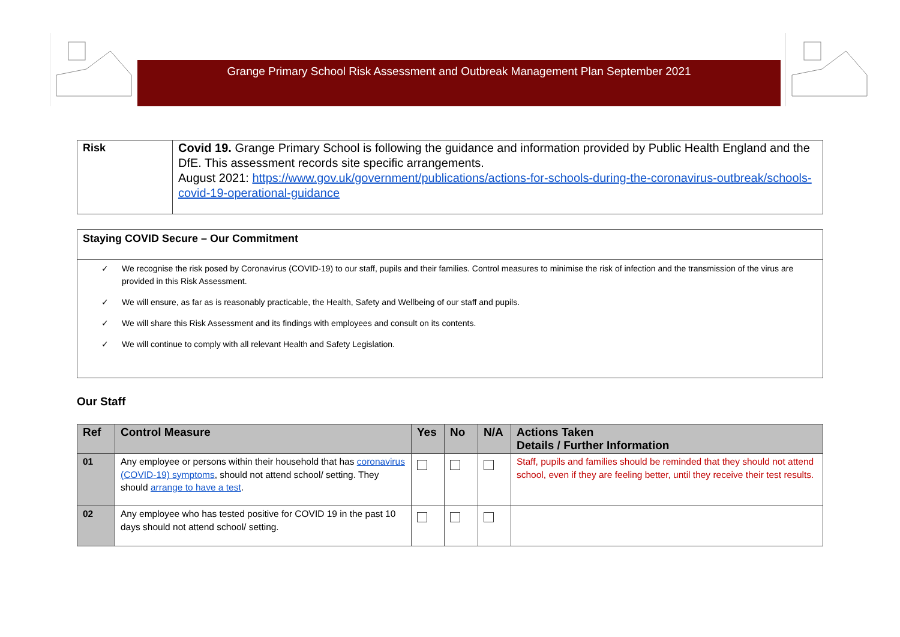Grange Primary School Risk Assessment and Outbreak Management Plan September 2021
| Risk | Covid 19. Grange Primary School is following the guidance and information provided by Public Health England and the DfE. This assessment records site specific arrangements. August 2021: https://www.gov.uk/government/publications/actions-for-schools-during-the-coronavirus-outbreak/schools-covid-19-operational-guidance |
Staying COVID Secure – Our Commitment
✓ We recognise the risk posed by Coronavirus (COVID-19) to our staff, pupils and their families. Control measures to minimise the risk of infection and the transmission of the virus are provided in this Risk Assessment.
✓ We will ensure, as far as is reasonably practicable, the Health, Safety and Wellbeing of our staff and pupils.
✓ We will share this Risk Assessment and its findings with employees and consult on its contents.
✓ We will continue to comply with all relevant Health and Safety Legislation.
Our Staff
| Ref | Control Measure | Yes | No | N/A | Actions Taken Details / Further Information |
| --- | --- | --- | --- | --- | --- |
| 01 | Any employee or persons within their household that has coronavirus (COVID-19) symptoms , should not attend school/ setting. They should arrange to have a test . | | | | Staff, pupils and families should be reminded that they should not attend school, even if they are feeling better, until they receive their test results. |
| 02 | Any employee who has tested positive for COVID 19 in the past 10 days should not attend school/ setting. | | | | |